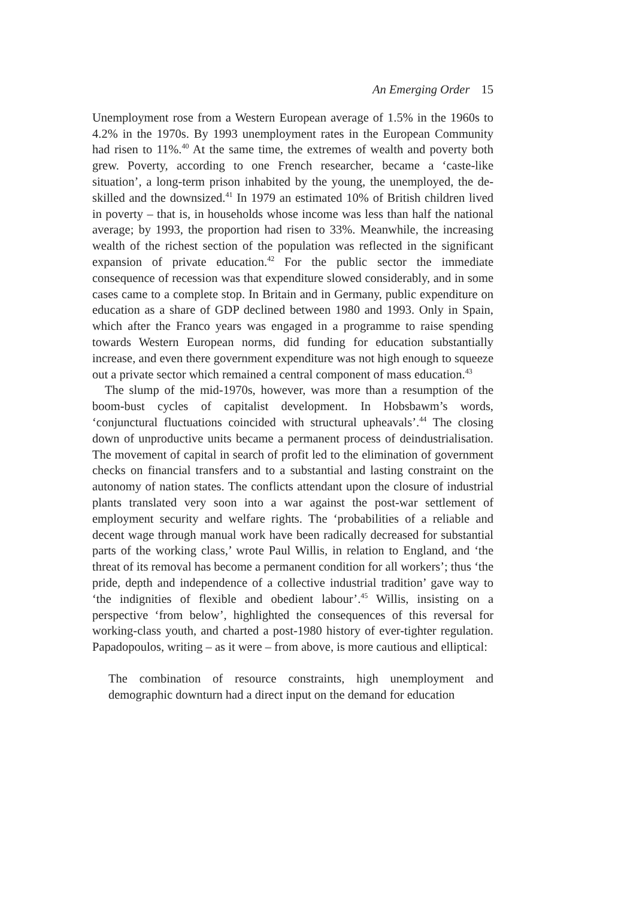An Emerging Order 15
Unemployment rose from a Western European average of 1.5% in the 1960s to 4.2% in the 1970s. By 1993 unemployment rates in the European Community had risen to 11%.<sup>40</sup> At the same time, the extremes of wealth and poverty both grew. Poverty, according to one French researcher, became a ‘caste-like situation’, a long-term prison inhabited by the young, the unemployed, the de-skilled and the downsized.<sup>41</sup> In 1979 an estimated 10% of British children lived in poverty – that is, in households whose income was less than half the national average; by 1993, the proportion had risen to 33%. Meanwhile, the increasing wealth of the richest section of the population was reflected in the significant expansion of private education.<sup>42</sup> For the public sector the immediate consequence of recession was that expenditure slowed considerably, and in some cases came to a complete stop. In Britain and in Germany, public expenditure on education as a share of GDP declined between 1980 and 1993. Only in Spain, which after the Franco years was engaged in a programme to raise spending towards Western European norms, did funding for education substantially increase, and even there government expenditure was not high enough to squeeze out a private sector which remained a central component of mass education.<sup>43</sup>
The slump of the mid-1970s, however, was more than a resumption of the boom-bust cycles of capitalist development. In Hobsbawm’s words, ‘conjunctural fluctuations coincided with structural upheavals’.<sup>44</sup> The closing down of unproductive units became a permanent process of deindustrialisation. The movement of capital in search of profit led to the elimination of government checks on financial transfers and to a substantial and lasting constraint on the autonomy of nation states. The conflicts attendant upon the closure of industrial plants translated very soon into a war against the post-war settlement of employment security and welfare rights. The ‘probabilities of a reliable and decent wage through manual work have been radically decreased for substantial parts of the working class,’ wrote Paul Willis, in relation to England, and ‘the threat of its removal has become a permanent condition for all workers’; thus ‘the pride, depth and independence of a collective industrial tradition’ gave way to ‘the indignities of flexible and obedient labour’.<sup>45</sup> Willis, insisting on a perspective ‘from below’, highlighted the consequences of this reversal for working-class youth, and charted a post-1980 history of ever-tighter regulation. Papadopoulos, writing – as it were – from above, is more cautious and elliptical:
The combination of resource constraints, high unemployment and demographic downturn had a direct input on the demand for education